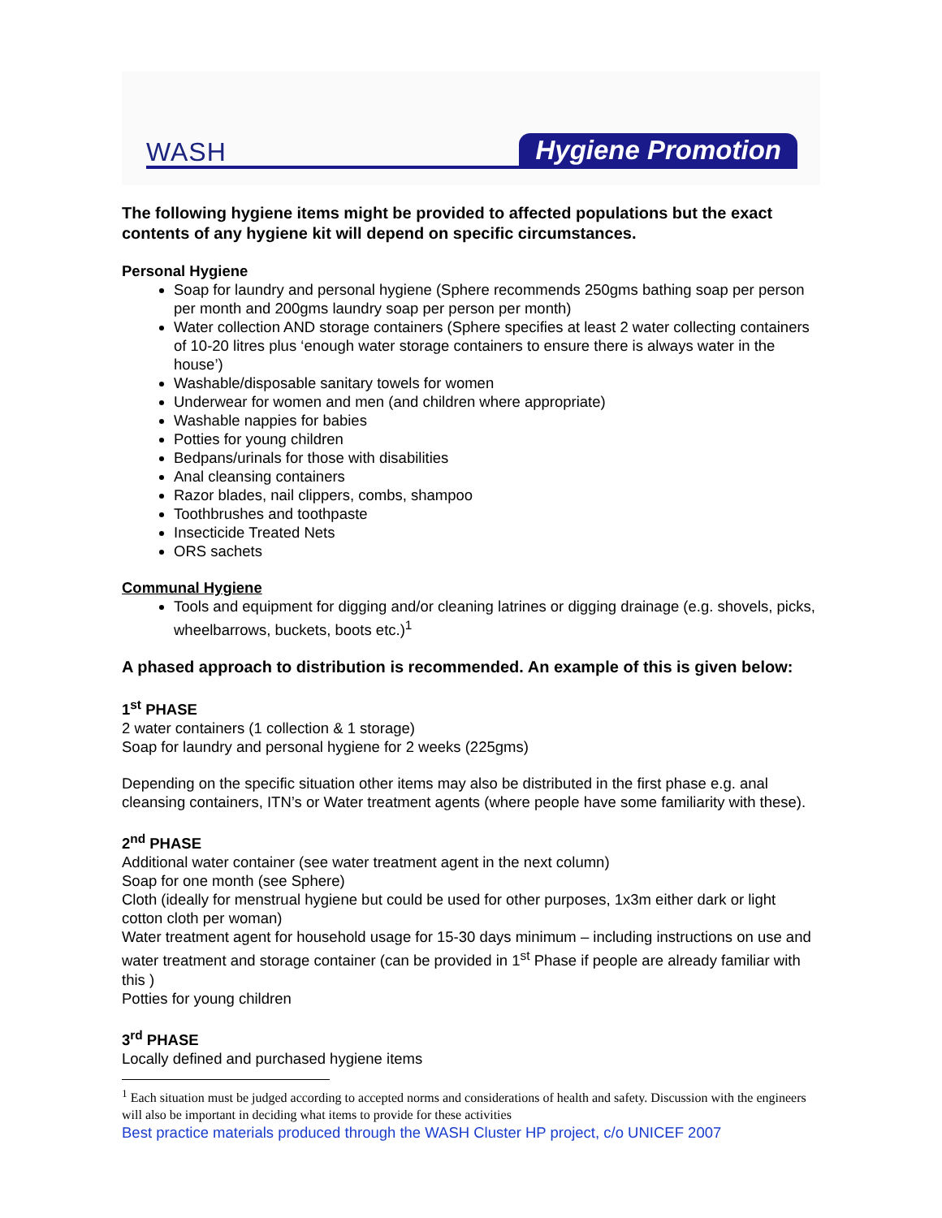WASH Hygiene Promotion
The following hygiene items might be provided to affected populations but the exact contents of any hygiene kit will depend on specific circumstances.
Personal Hygiene
Soap for laundry and personal hygiene (Sphere recommends 250gms bathing soap per person per month and 200gms laundry soap per person per month)
Water collection AND storage containers (Sphere specifies at least 2 water collecting containers of 10-20 litres plus ‘enough water storage containers to ensure there is always water in the house’)
Washable/disposable sanitary towels for women
Underwear for women and men (and children where appropriate)
Washable nappies for babies
Potties for young children
Bedpans/urinals for those with disabilities
Anal cleansing containers
Razor blades, nail clippers, combs, shampoo
Toothbrushes and toothpaste
Insecticide Treated Nets
ORS sachets
Communal Hygiene
Tools and equipment for digging and/or cleaning latrines or digging drainage (e.g. shovels, picks, wheelbarrows, buckets, boots etc.)<sup>1</sup>
A phased approach to distribution is recommended. An example of this is given below:
1<sup>st</sup> PHASE
2 water containers (1 collection & 1 storage)
Soap for laundry and personal hygiene for 2 weeks (225gms)
Depending on the specific situation other items may also be distributed in the first phase e.g. anal cleansing containers, ITN’s or Water treatment agents (where people have some familiarity with these).
2<sup>nd</sup> PHASE
Additional water container (see water treatment agent in the next column)
Soap for one month (see Sphere)
Cloth (ideally for menstrual hygiene but could be used for other purposes, 1x3m either dark or light cotton cloth per woman)
Water treatment agent for household usage for 15-30 days minimum – including instructions on use and water treatment and storage container (can be provided in 1<sup>st</sup> Phase if people are already familiar with this )
Potties for young children
3<sup>rd</sup> PHASE
Locally defined and purchased hygiene items
<sup>1</sup> Each situation must be judged according to accepted norms and considerations of health and safety. Discussion with the engineers will also be important in deciding what items to provide for these activities
Best practice materials produced through the WASH Cluster HP project, c/o UNICEF 2007